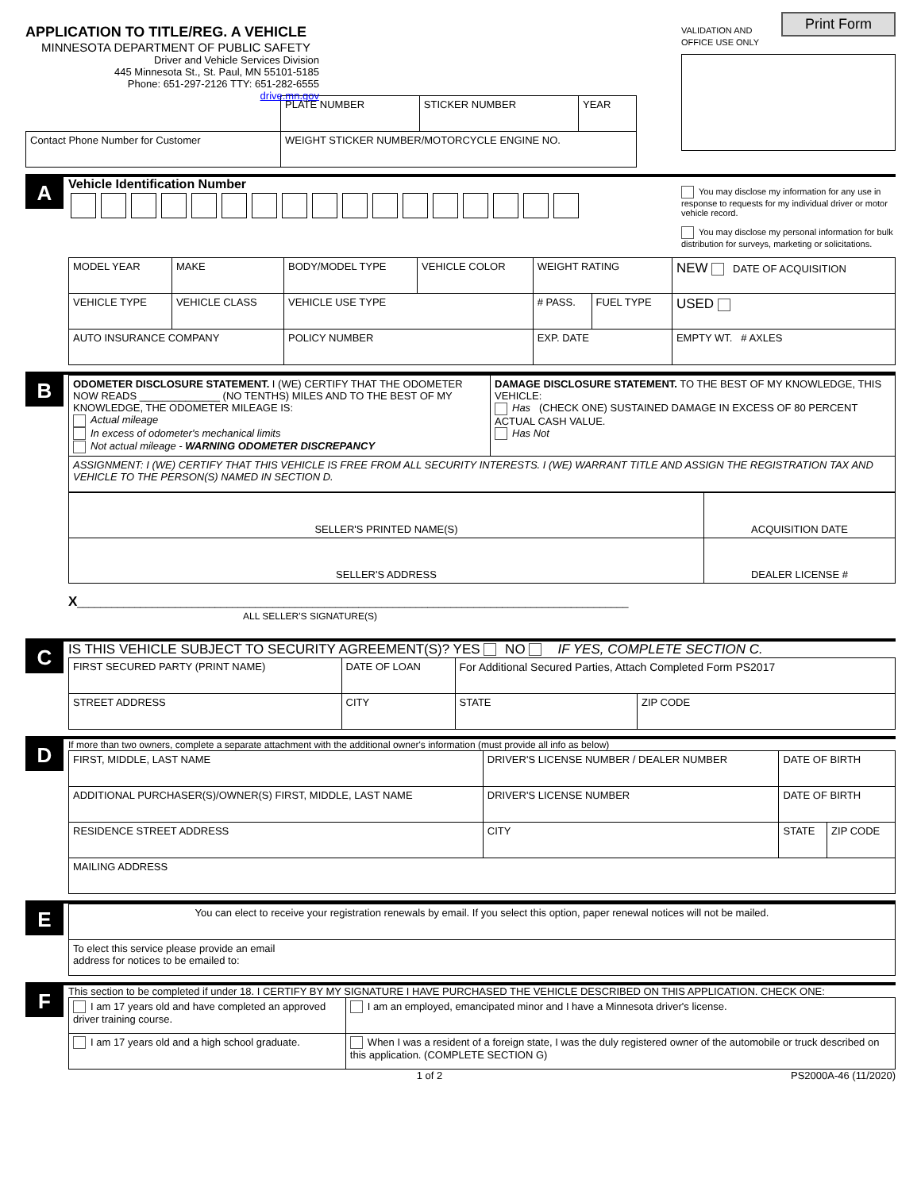APPLICATION TO TITLE/REG. A VEHICLE
MINNESOTA DEPARTMENT OF PUBLIC SAFETY
Driver and Vehicle Services Division
445 Minnesota St., St. Paul, MN 55101-5185
Phone: 651-297-2126 TTY: 651-282-6555
drive.mn.gov
VALIDATION AND
OFFICE USE ONLY Print Form
| | PLATE NUMBER | STICKER NUMBER | YEAR |
| Contact Phone Number for Customer | WEIGHT STICKER NUMBER/MOTORCYCLE ENGINE NO. | | |
A
Vehicle Identification Number
You may disclose my information for any use in response to requests for my individual driver or motor vehicle record.
You may disclose my personal information for bulk distribution for surveys, marketing or solicitations.
| MODEL YEAR | MAKE | BODY/MODEL TYPE | VEHICLE COLOR | WEIGHT RATING | | NEW DATE OF ACQUISITION |
| VEHICLE TYPE | VEHICLE CLASS | VEHICLE USE TYPE | | # PASS. | FUEL TYPE | USED |
| AUTO INSURANCE COMPANY | | POLICY NUMBER | | EXP. DATE | | EMPTY WT. # AXLES |
B
| ODOMETER DISCLOSURE STATEMENT. I (WE) CERTIFY THAT THE ODOMETER NOW READS ______________ (NO TENTHS) MILES AND TO THE BEST OF MY KNOWLEDGE, THE ODOMETER MILEAGE IS: Actual mileage In excess of odometer's mechanical limits Not actual mileage - WARNING ODOMETER DISCREPANCY | DAMAGE DISCLOSURE STATEMENT. TO THE BEST OF MY KNOWLEDGE, THIS VEHICLE: Has (CHECK ONE) SUSTAINED DAMAGE IN EXCESS OF 80 PERCENT ACTUAL CASH VALUE. Has Not |
| ASSIGNMENT: I (WE) CERTIFY THAT THIS VEHICLE IS FREE FROM ALL SECURITY INTERESTS. I (WE) WARRANT TITLE AND ASSIGN THE REGISTRATION TAX AND VEHICLE TO THE PERSON(S) NAMED IN SECTION D. | |
| SELLER'S PRINTED NAME(S) | ACQUISITION DATE |
| SELLER'S ADDRESS | DEALER LICENSE # |
X________________________________________________________________________________________________
ALL SELLER'S SIGNATURE(S)
C
IS THIS VEHICLE SUBJECT TO SECURITY AGREEMENT(S)? YES NO IF YES, COMPLETE SECTION C.
| FIRST SECURED PARTY (PRINT NAME) | DATE OF LOAN | For Additional Secured Parties, Attach Completed Form PS2017 | |
| STREET ADDRESS | CITY | STATE | ZIP CODE |
D
If more than two owners, complete a separate attachment with the additional owner's information (must provide all info as below)
| FIRST, MIDDLE, LAST NAME | DRIVER'S LICENSE NUMBER / DEALER NUMBER | | DATE OF BIRTH | |
| ADDITIONAL PURCHASER(S)/OWNER(S) FIRST, MIDDLE, LAST NAME | DRIVER'S LICENSE NUMBER | | DATE OF BIRTH | |
| RESIDENCE STREET ADDRESS | | CITY | STATE | ZIP CODE |
| MAILING ADDRESS | | | | |
E
| You can elect to receive your registration renewals by email. If you select this option, paper renewal notices will not be mailed. |
| To elect this service please provide an email address for notices to be emailed to: |
F
This section to be completed if under 18. I CERTIFY BY MY SIGNATURE I HAVE PURCHASED THE VEHICLE DESCRIBED ON THIS APPLICATION. CHECK ONE:
| I am 17 years old and have completed an approved driver training course. | I am an employed, emancipated minor and I have a Minnesota driver's license. |
| I am 17 years old and a high school graduate. | When I was a resident of a foreign state, I was the duly registered owner of the automobile or truck described on this application. (COMPLETE SECTION G) |
1 of 2 PS2000A-46 (11/2020)